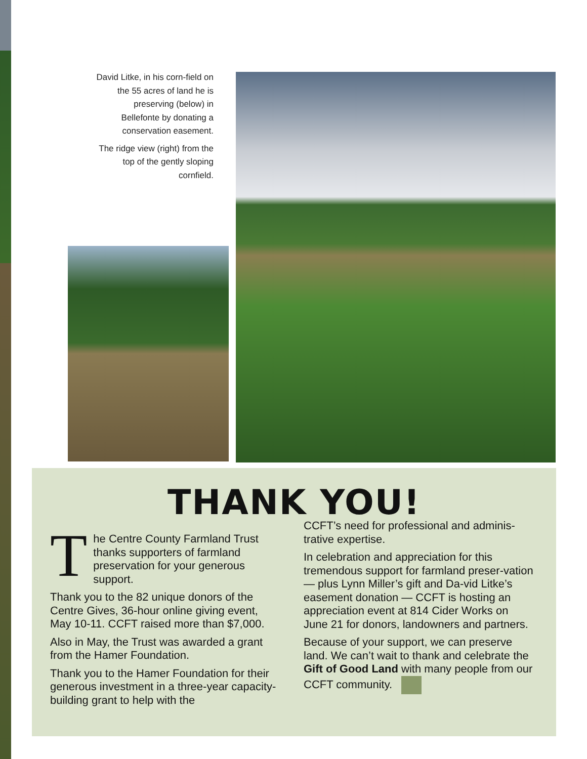David Litke, in his corn-field on the 55 acres of land he is preserving (below) in Bellefonte by donating a conservation easement.
The ridge view (right) from the top of the gently sloping cornfield.
THANK YOU!
The Centre County Farmland Trust thanks supporters of farmland preservation for your generous support.
Thank you to the 82 unique donors of the Centre Gives, 36-hour online giving event, May 10-11. CCFT raised more than $7,000.
Also in May, the Trust was awarded a grant from the Hamer Foundation.
Thank you to the Hamer Foundation for their generous investment in a three-year capacity-building grant to help with the
CCFT’s need for professional and adminis-trative expertise.
In celebration and appreciation for this tremendous support for farmland preser-vation — plus Lynn Miller’s gift and Da-vid Litke’s easement donation — CCFT is hosting an appreciation event at 814 Cider Works on June 21 for donors, landowners and partners.
Because of your support, we can preserve land. We can’t wait to thank and celebrate the Gift of Good Land with many people from our CCFT community.